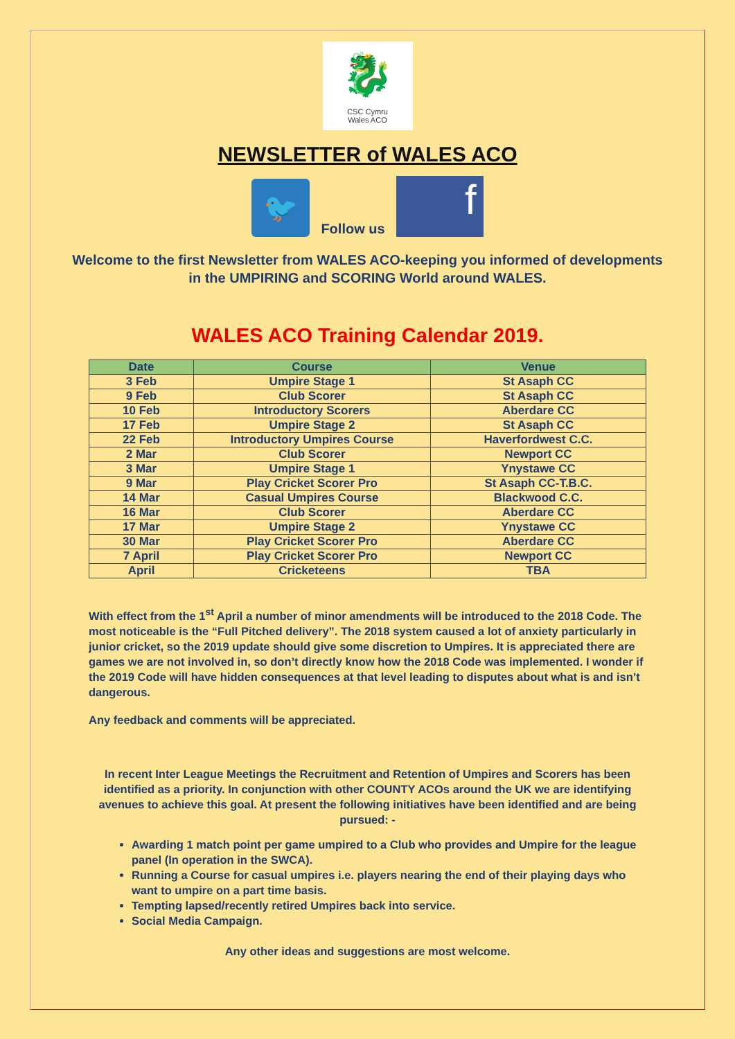🐉
CSC Cymru
Wales ACO
NEWSLETTER of WALES ACO
🐦
Follow us
f
Welcome to the first Newsletter from WALES ACO-keeping you informed of developments in the UMPIRING and SCORING World around WALES.
WALES ACO Training Calendar 2019.
| Date | Course | Venue |
| --- | --- | --- |
| 3 Feb | Umpire Stage 1 | St Asaph CC |
| 9 Feb | Club Scorer | St Asaph CC |
| 10 Feb | Introductory Scorers | Aberdare CC |
| 17 Feb | Umpire Stage 2 | St Asaph CC |
| 22 Feb | Introductory Umpires Course | Haverfordwest C.C. |
| 2 Mar | Club Scorer | Newport CC |
| 3 Mar | Umpire Stage 1 | Ynystawe CC |
| 9 Mar | Play Cricket Scorer Pro | St Asaph CC-T.B.C. |
| 14 Mar | Casual Umpires Course | Blackwood C.C. |
| 16 Mar | Club Scorer | Aberdare CC |
| 17 Mar | Umpire Stage 2 | Ynystawe CC |
| 30 Mar | Play Cricket Scorer Pro | Aberdare CC |
| 7 April | Play Cricket Scorer Pro | Newport CC |
| April | Cricketeens | TBA |
With effect from the 1<sup>st</sup> April a number of minor amendments will be introduced to the 2018 Code. The most noticeable is the “Full Pitched delivery”. The 2018 system caused a lot of anxiety particularly in junior cricket, so the 2019 update should give some discretion to Umpires. It is appreciated there are games we are not involved in, so don’t directly know how the 2018 Code was implemented. I wonder if the 2019 Code will have hidden consequences at that level leading to disputes about what is and isn’t dangerous.
Any feedback and comments will be appreciated.
In recent Inter League Meetings the Recruitment and Retention of Umpires and Scorers has been identified as a priority. In conjunction with other COUNTY ACOs around the UK we are identifying avenues to achieve this goal. At present the following initiatives have been identified and are being pursued: -
Awarding 1 match point per game umpired to a Club who provides and Umpire for the league panel (In operation in the SWCA).
Running a Course for casual umpires i.e. players nearing the end of their playing days who want to umpire on a part time basis.
Tempting lapsed/recently retired Umpires back into service.
Social Media Campaign.
Any other ideas and suggestions are most welcome.